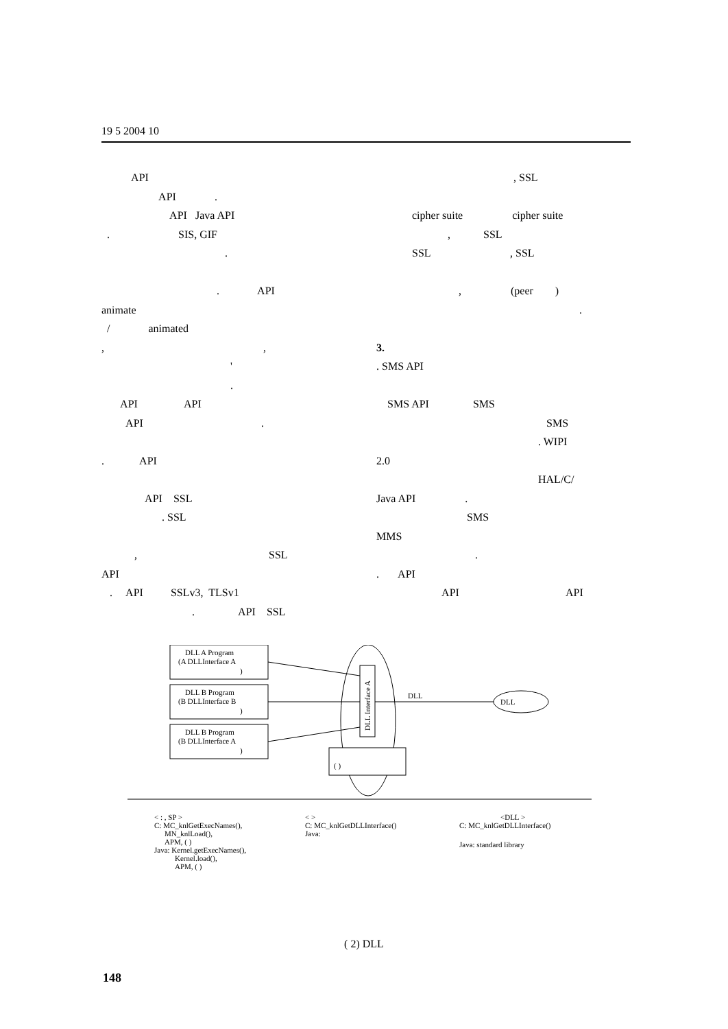19 5 2004 10
API
API .
API Java API
. SIS, GIF
.
. API
animate
/ animated
, ,
'
.
API API
API .
. API
API SSL
. SSL
, SSL
API
. API SSLv3, TLSv1
. API SSL
, SSL
cipher suite cipher suite
, SSL
SSL , SSL
, (peer )
.
3.
. SMS API
SMS API SMS
SMS
. WIPI
2.0
HAL/C/
Java API .
SMS
MMS
.
. API
API API
DLL A Program
(A DLLInterface A
)
DLL B Program
(B DLLInterface B
)
DLL B Program
(B DLLInterface A
)
DLL Interface A
DLL
DLL
( )
< : , SP >
C: MC_knlGetExecNames(),
MN_knlLoad(),
APM, ( )
Java: Kernel.getExecNames(),
Kernel.load(),
APM, ( )
< >
C: MC_knlGetDLLInterface()
Java:
<DLL >
C: MC_knlGetDLLInterface()
Java: standard library
( 2) DLL
148